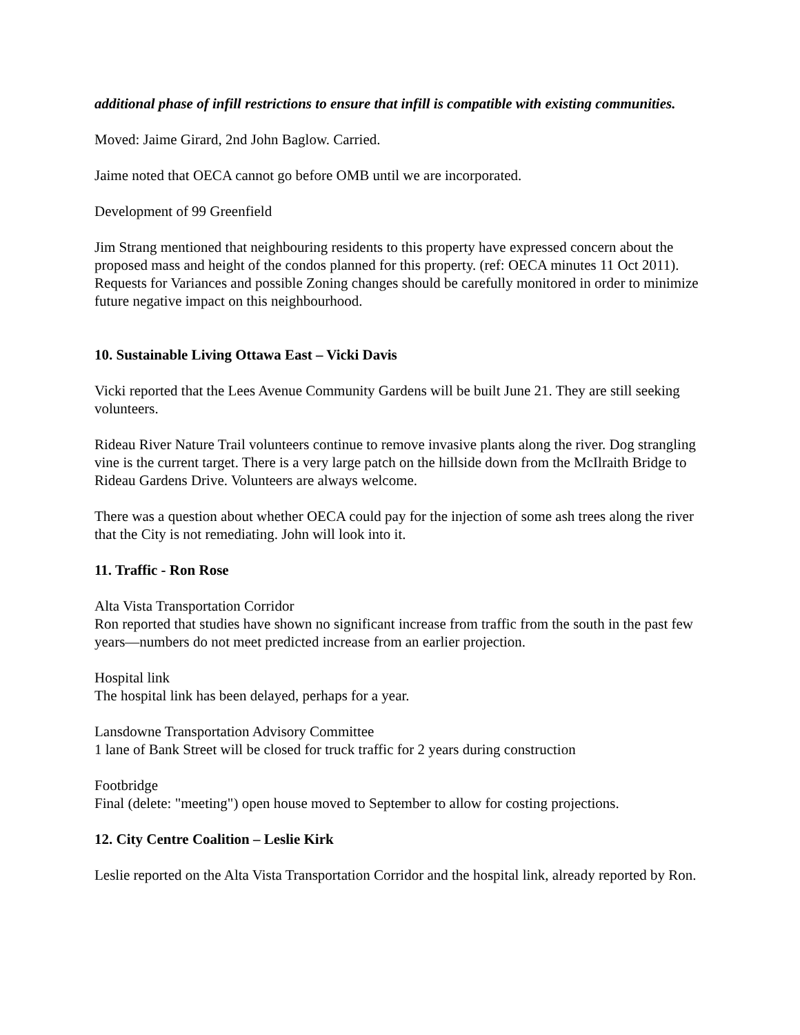additional phase of infill restrictions to ensure that infill is compatible with existing communities.
Moved: Jaime Girard, 2nd John Baglow. Carried.
Jaime noted that OECA cannot go before OMB until we are incorporated.
Development of 99 Greenfield
Jim Strang mentioned that neighbouring residents to this property have expressed concern about the proposed mass and height of the condos planned for this property. (ref: OECA minutes 11 Oct 2011). Requests for Variances and possible Zoning changes should be carefully monitored in order to minimize future negative impact on this neighbourhood.
10. Sustainable Living Ottawa East – Vicki Davis
Vicki reported that the Lees Avenue Community Gardens will be built June 21. They are still seeking volunteers.
Rideau River Nature Trail volunteers continue to remove invasive plants along the river. Dog strangling vine is the current target. There is a very large patch on the hillside down from the McIlraith Bridge to Rideau Gardens Drive. Volunteers are always welcome.
There was a question about whether OECA could pay for the injection of some ash trees along the river that the City is not remediating. John will look into it.
11. Traffic - Ron Rose
Alta Vista Transportation Corridor
Ron reported that studies have shown no significant increase from traffic from the south in the past few years—numbers do not meet predicted increase from an earlier projection.
Hospital link
The hospital link has been delayed, perhaps for a year.
Lansdowne Transportation Advisory Committee
1 lane of Bank Street will be closed for truck traffic for 2 years during construction
Footbridge
Final (delete: "meeting") open house moved to September to allow for costing projections.
12. City Centre Coalition – Leslie Kirk
Leslie reported on the Alta Vista Transportation Corridor and the hospital link, already reported by Ron.